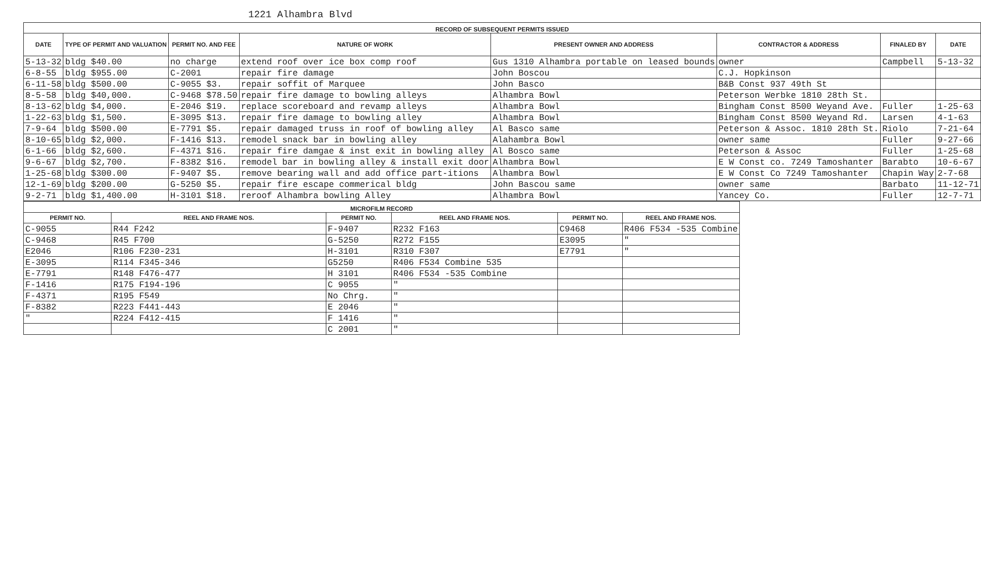1221 Alhambra Blvd
| RECORD OF SUBSEQUENT PERMITS ISSUED | | | | | | | |
| DATE | TYPE OF PERMIT AND VALUATION | PERMIT NO. AND FEE | NATURE OF WORK | PRESENT OWNER AND ADDRESS | CONTRACTOR & ADDRESS | FINALED BY | DATE |
| 5-13-32 | bldg $40.00 | no charge | extend roof over ice box comp roof | Gus 1310 Alhambra portable on leased bounds | owner | Campbell | 5-13-32 |
| 6-8-55 | bldg $955.00 | C-2001 | repair fire damage | John Boscou | C.J. Hopkinson | | |
| 6-11-58 | bldg $500.00 | C-9055 $3. | repair soffit of Marquee | John Basco | B&B Const 937 49th St | | |
| 8-5-58 | bldg $40,000. | C-9468 $78.50 | repair fire damage to bowling alleys | Alhambra Bowl | Peterson Werbke 1810 28th St. | | |
| 8-13-62 | bldg $4,000. | E-2046 $19. | replace scoreboard and revamp alleys | Alhambra Bowl | Bingham Const 8500 Weyand Ave. | Fuller | 1-25-63 |
| 1-22-63 | bldg $1,500. | E-3095 $13. | repair fire damage to bowling alley | Alhambra Bowl | Bingham Const 8500 Weyand Rd. | Larsen | 4-1-63 |
| 7-9-64 | bldg $500.00 | E-7791 $5. | repair damaged truss in roof of bowling alley | Al Basco same | Peterson & Assoc. 1810 28th St. | Riolo | 7-21-64 |
| 8-10-65 | bldg $2,000. | F-1416 $13. | remodel snack bar in bowling alley | Alahambra Bowl | owner same | Fuller | 9-27-66 |
| 6-1-66 | bldg $2,600. | F-4371 $16. | repair fire damgae & inst exit in bowling alley | Al Bosco same | Peterson & Assoc | Fuller | 1-25-68 |
| 9-6-67 | bldg $2,700. | F-8382 $16. | remodel bar in bowling alley & install exit door | Alhambra Bowl | E W Const co. 7249 Tamoshanter | Barabto | 10-6-67 |
| 1-25-68 | bldg $300.00 | F-9407 $5. | remove bearing wall and add office part-itions | Alhambra Bowl | E W Const Co 7249 Tamoshanter | Chapin Way | 2-7-68 |
| 12-1-69 | bldg $200.00 | G-5250 $5. | repair fire escape commerical bldg | John Bascou same | owner same | Barbato | 11-12-71 |
| 9-2-71 | bldg $1,400.00 | H-3101 $18. | reroof Alhambra bowling Alley | Alhambra Bowl | Yancey Co. | Fuller | 12-7-71 |
| MICROFILM RECORD | | | | | |
| PERMIT NO. | REEL AND FRAME NOS. | PERMIT NO. | REEL AND FRAME NOS. | PERMIT NO. | REEL AND FRAME NOS. |
| C-9055 | R44 F242 | F-9407 | R232 F163 | C9468 | R406 F534 -535 Combine |
| C-9468 | R45 F700 | G-5250 | R272 F155 | E3095 | " |
| E2046 | R106 F230-231 | H-3101 | R310 F307 | E7791 | " |
| E-3095 | R114 F345-346 | G5250 | R406 F534 Combine 535 | | |
| E-7791 | R148 F476-477 | H 3101 | R406 F534 -535 Combine | | |
| F-1416 | R175 F194-196 | C 9055 | " | | |
| F-4371 | R195 F549 | No Chrg. | " | | |
| F-8382 | R223 F441-443 | E 2046 | " | | |
| " | R224 F412-415 | F 1416 | " | | |
| | | C 2001 | " | | |